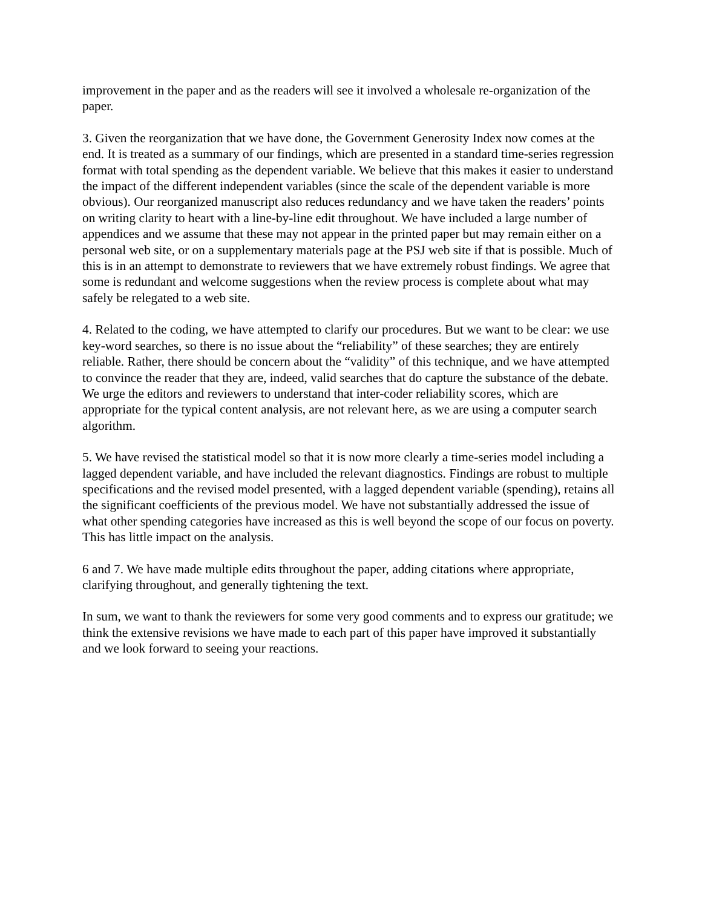improvement in the paper and as the readers will see it involved a wholesale re-organization of the paper.
3. Given the reorganization that we have done, the Government Generosity Index now comes at the end. It is treated as a summary of our findings, which are presented in a standard time-series regression format with total spending as the dependent variable. We believe that this makes it easier to understand the impact of the different independent variables (since the scale of the dependent variable is more obvious). Our reorganized manuscript also reduces redundancy and we have taken the readers’ points on writing clarity to heart with a line-by-line edit throughout. We have included a large number of appendices and we assume that these may not appear in the printed paper but may remain either on a personal web site, or on a supplementary materials page at the PSJ web site if that is possible. Much of this is in an attempt to demonstrate to reviewers that we have extremely robust findings. We agree that some is redundant and welcome suggestions when the review process is complete about what may safely be relegated to a web site.
4. Related to the coding, we have attempted to clarify our procedures. But we want to be clear: we use key-word searches, so there is no issue about the “reliability” of these searches; they are entirely reliable. Rather, there should be concern about the “validity” of this technique, and we have attempted to convince the reader that they are, indeed, valid searches that do capture the substance of the debate. We urge the editors and reviewers to understand that inter-coder reliability scores, which are appropriate for the typical content analysis, are not relevant here, as we are using a computer search algorithm.
5. We have revised the statistical model so that it is now more clearly a time-series model including a lagged dependent variable, and have included the relevant diagnostics. Findings are robust to multiple specifications and the revised model presented, with a lagged dependent variable (spending), retains all the significant coefficients of the previous model. We have not substantially addressed the issue of what other spending categories have increased as this is well beyond the scope of our focus on poverty. This has little impact on the analysis.
6 and 7. We have made multiple edits throughout the paper, adding citations where appropriate, clarifying throughout, and generally tightening the text.
In sum, we want to thank the reviewers for some very good comments and to express our gratitude; we think the extensive revisions we have made to each part of this paper have improved it substantially and we look forward to seeing your reactions.